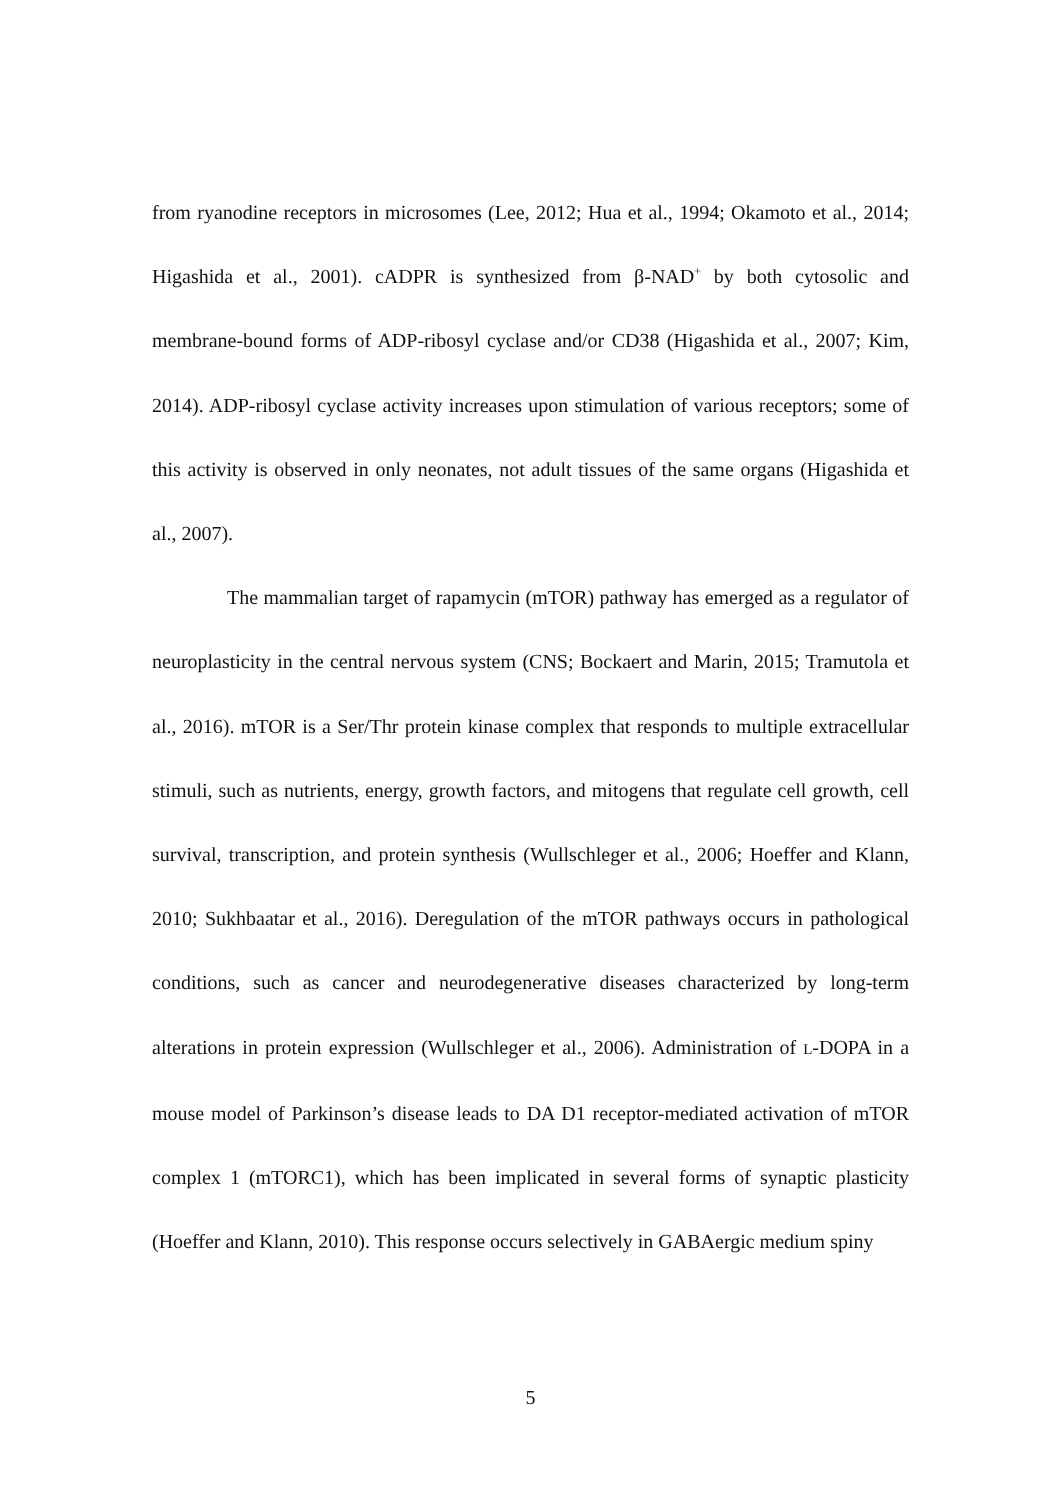from ryanodine receptors in microsomes (Lee, 2012; Hua et al., 1994; Okamoto et al., 2014; Higashida et al., 2001). cADPR is synthesized from β-NAD<sup>+</sup> by both cytosolic and membrane-bound forms of ADP-ribosyl cyclase and/or CD38 (Higashida et al., 2007; Kim, 2014). ADP-ribosyl cyclase activity increases upon stimulation of various receptors; some of this activity is observed in only neonates, not adult tissues of the same organs (Higashida et al., 2007).
The mammalian target of rapamycin (mTOR) pathway has emerged as a regulator of neuroplasticity in the central nervous system (CNS; Bockaert and Marin, 2015; Tramutola et al., 2016). mTOR is a Ser/Thr protein kinase complex that responds to multiple extracellular stimuli, such as nutrients, energy, growth factors, and mitogens that regulate cell growth, cell survival, transcription, and protein synthesis (Wullschleger et al., 2006; Hoeffer and Klann, 2010; Sukhbaatar et al., 2016). Deregulation of the mTOR pathways occurs in pathological conditions, such as cancer and neurodegenerative diseases characterized by long-term alterations in protein expression (Wullschleger et al., 2006). Administration of L-DOPA in a mouse model of Parkinson’s disease leads to DA D1 receptor-mediated activation of mTOR complex 1 (mTORC1), which has been implicated in several forms of synaptic plasticity (Hoeffer and Klann, 2010). This response occurs selectively in GABAergic medium spiny
5